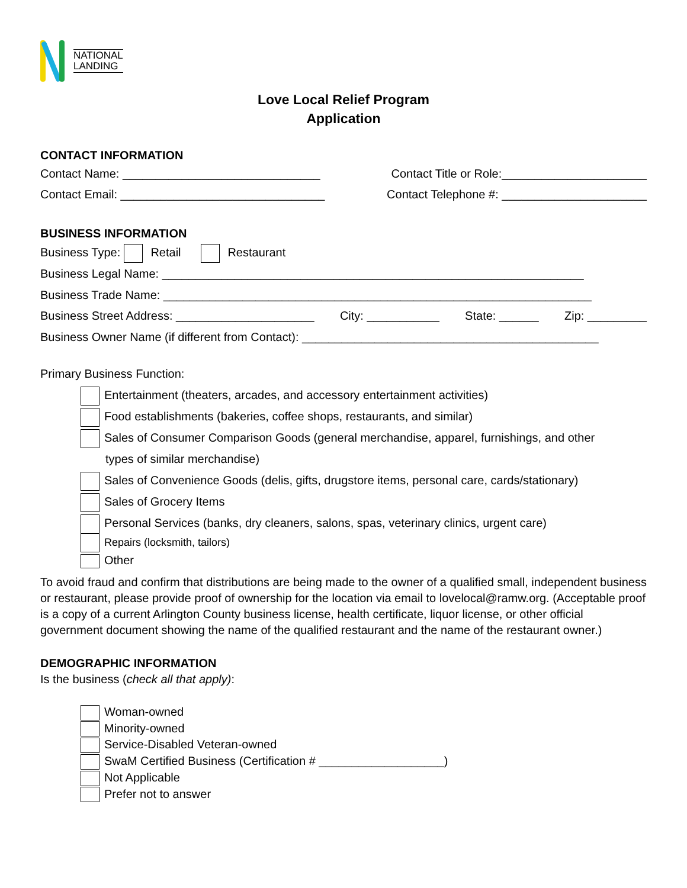NATIONAL
LANDING
Love Local Relief Program
Application
CONTACT INFORMATION
Contact Name: ______________________________ Contact Title or Role:______________________
Contact Email: _______________________________ Contact Telephone #: ______________________
BUSINESS INFORMATION
Business Type: Retail Restaurant
Business Legal Name: ________________________________________________________________
Business Trade Name: _________________________________________________________________
Business Street Address: _____________________ City: ___________ State: ______ Zip: _________
Business Owner Name (if different from Contact): _____________________________________________
Primary Business Function:
Entertainment (theaters, arcades, and accessory entertainment activities)
Food establishments (bakeries, coffee shops, restaurants, and similar)
Sales of Consumer Comparison Goods (general merchandise, apparel, furnishings, and other
types of similar merchandise)
Sales of Convenience Goods (delis, gifts, drugstore items, personal care, cards/stationary)
Sales of Grocery Items
Personal Services (banks, dry cleaners, salons, spas, veterinary clinics, urgent care)
Repairs (locksmith, tailors)
Other
To avoid fraud and confirm that distributions are being made to the owner of a qualified small, independent business or restaurant, please provide proof of ownership for the location via email to lovelocal@ramw.org. (Acceptable proof is a copy of a current Arlington County business license, health certificate, liquor license, or other official government document showing the name of the qualified restaurant and the name of the restaurant owner.)
DEMOGRAPHIC INFORMATION
Is the business (check all that apply):
Woman-owned
Minority-owned
Service-Disabled Veteran-owned
SwaM Certified Business (Certification # ___________________)
Not Applicable
Prefer not to answer